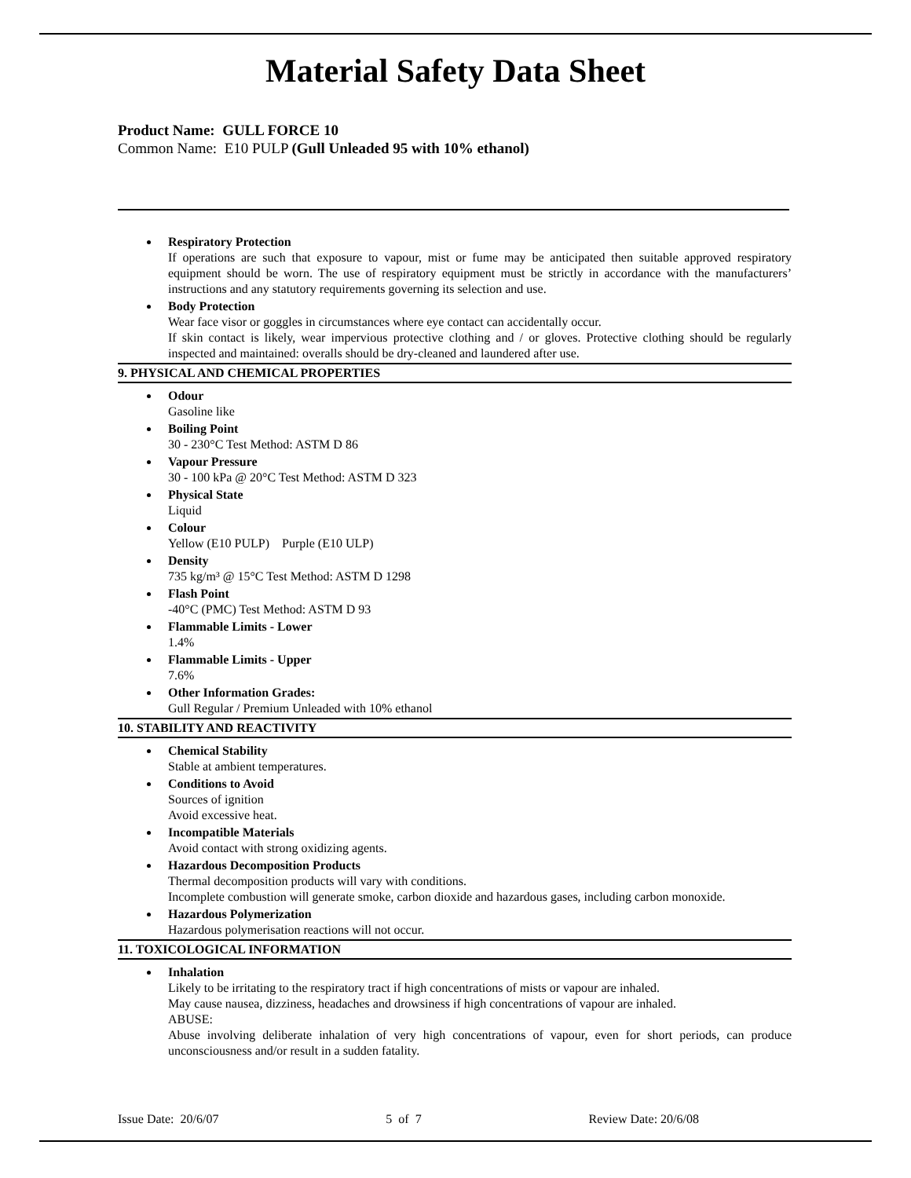Material Safety Data Sheet
Product Name: GULL FORCE 10
Common Name: E10 PULP (Gull Unleaded 95 with 10% ethanol)
Respiratory Protection
If operations are such that exposure to vapour, mist or fume may be anticipated then suitable approved respiratory equipment should be worn. The use of respiratory equipment must be strictly in accordance with the manufacturers’ instructions and any statutory requirements governing its selection and use.
Body Protection
Wear face visor or goggles in circumstances where eye contact can accidentally occur.
If skin contact is likely, wear impervious protective clothing and / or gloves. Protective clothing should be regularly inspected and maintained: overalls should be dry-cleaned and laundered after use.
9. PHYSICAL AND CHEMICAL PROPERTIES
Odour
Gasoline like
Boiling Point
30 - 230°C Test Method: ASTM D 86
Vapour Pressure
30 - 100 kPa @ 20°C Test Method: ASTM D 323
Physical State
Liquid
Colour
Yellow (E10 PULP) Purple (E10 ULP)
Density
735 kg/m³ @ 15°C Test Method: ASTM D 1298
Flash Point
-40°C (PMC) Test Method: ASTM D 93
Flammable Limits - Lower
1.4%
Flammable Limits - Upper
7.6%
Other Information Grades:
Gull Regular / Premium Unleaded with 10% ethanol
10. STABILITY AND REACTIVITY
Chemical Stability
Stable at ambient temperatures.
Conditions to Avoid
Sources of ignition
Avoid excessive heat.
Incompatible Materials
Avoid contact with strong oxidizing agents.
Hazardous Decomposition Products
Thermal decomposition products will vary with conditions.
Incomplete combustion will generate smoke, carbon dioxide and hazardous gases, including carbon monoxide.
Hazardous Polymerization
Hazardous polymerisation reactions will not occur.
11. TOXICOLOGICAL INFORMATION
Inhalation
Likely to be irritating to the respiratory tract if high concentrations of mists or vapour are inhaled.
May cause nausea, dizziness, headaches and drowsiness if high concentrations of vapour are inhaled.
ABUSE:
Abuse involving deliberate inhalation of very high concentrations of vapour, even for short periods, can produce unconsciousness and/or result in a sudden fatality.
Issue Date: 20/6/07 5 of 7 Review Date: 20/6/08